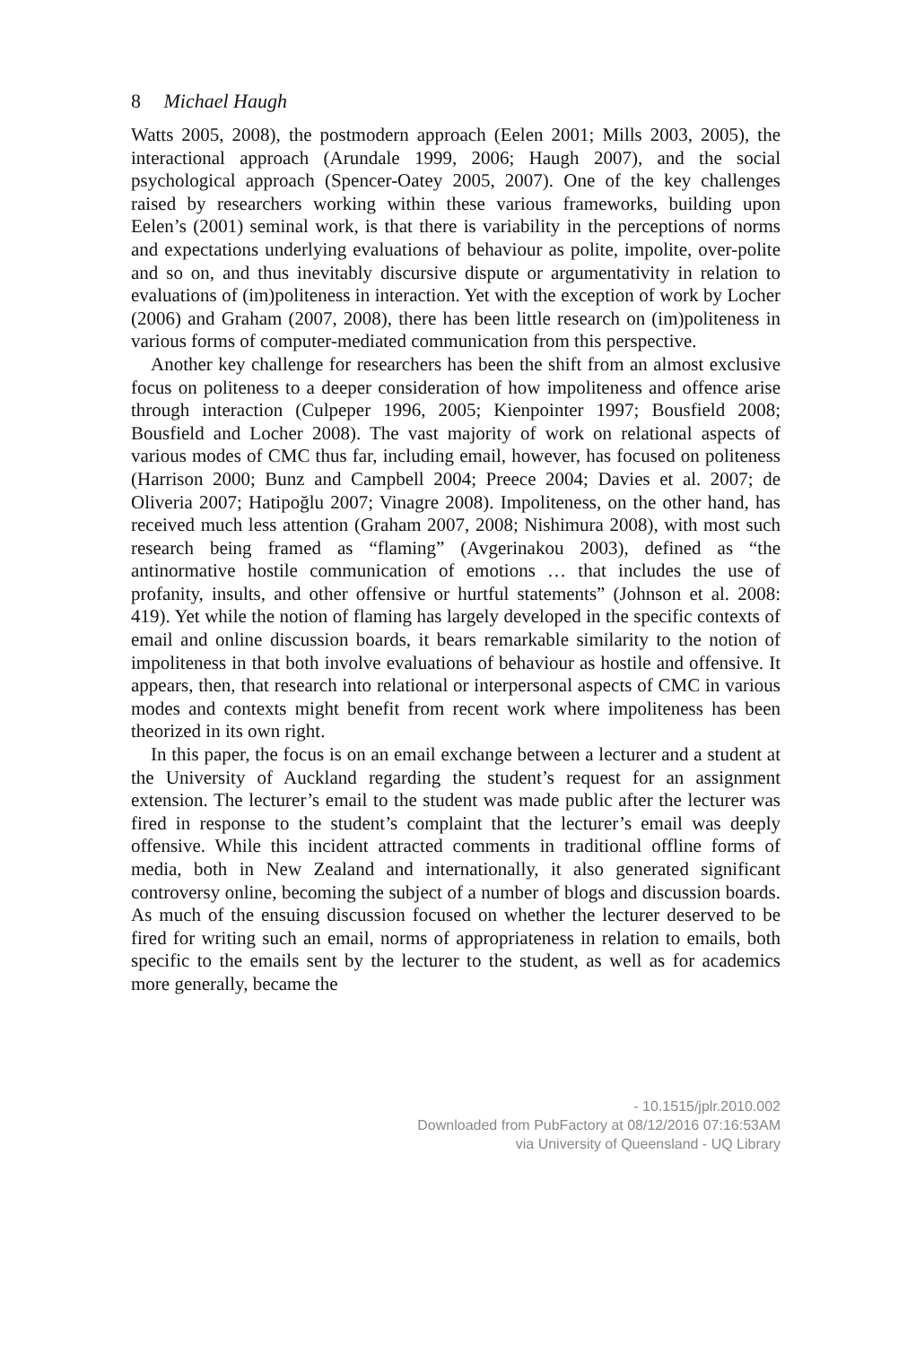8 Michael Haugh
Watts 2005, 2008), the postmodern approach (Eelen 2001; Mills 2003, 2005), the interactional approach (Arundale 1999, 2006; Haugh 2007), and the social psychological approach (Spencer-Oatey 2005, 2007). One of the key challenges raised by researchers working within these various frameworks, building upon Eelen’s (2001) seminal work, is that there is variability in the perceptions of norms and expectations underlying evaluations of behaviour as polite, impolite, over-polite and so on, and thus inevitably discursive dispute or argumentativity in relation to evaluations of (im)politeness in interaction. Yet with the exception of work by Locher (2006) and Graham (2007, 2008), there has been little research on (im)politeness in various forms of computer-mediated communication from this perspective.
Another key challenge for researchers has been the shift from an almost exclusive focus on politeness to a deeper consideration of how impoliteness and offence arise through interaction (Culpeper 1996, 2005; Kienpointer 1997; Bousfield 2008; Bousfield and Locher 2008). The vast majority of work on relational aspects of various modes of CMC thus far, including email, however, has focused on politeness (Harrison 2000; Bunz and Campbell 2004; Preece 2004; Davies et al. 2007; de Oliveria 2007; Hatipoğlu 2007; Vinagre 2008). Impoliteness, on the other hand, has received much less attention (Graham 2007, 2008; Nishimura 2008), with most such research being framed as “flaming” (Avgerinakou 2003), defined as “the antinormative hostile communication of emotions … that includes the use of profanity, insults, and other offensive or hurtful statements” (Johnson et al. 2008: 419). Yet while the notion of flaming has largely developed in the specific contexts of email and online discussion boards, it bears remarkable similarity to the notion of impoliteness in that both involve evaluations of behaviour as hostile and offensive. It appears, then, that research into relational or interpersonal aspects of CMC in various modes and contexts might benefit from recent work where impoliteness has been theorized in its own right.
In this paper, the focus is on an email exchange between a lecturer and a student at the University of Auckland regarding the student’s request for an assignment extension. The lecturer’s email to the student was made public after the lecturer was fired in response to the student’s complaint that the lecturer’s email was deeply offensive. While this incident attracted comments in traditional offline forms of media, both in New Zealand and internationally, it also generated significant controversy online, becoming the subject of a number of blogs and discussion boards. As much of the ensuing discussion focused on whether the lecturer deserved to be fired for writing such an email, norms of appropriateness in relation to emails, both specific to the emails sent by the lecturer to the student, as well as for academics more generally, became the
- 10.1515/jplr.2010.002
Downloaded from PubFactory at 08/12/2016 07:16:53AM
via University of Queensland - UQ Library